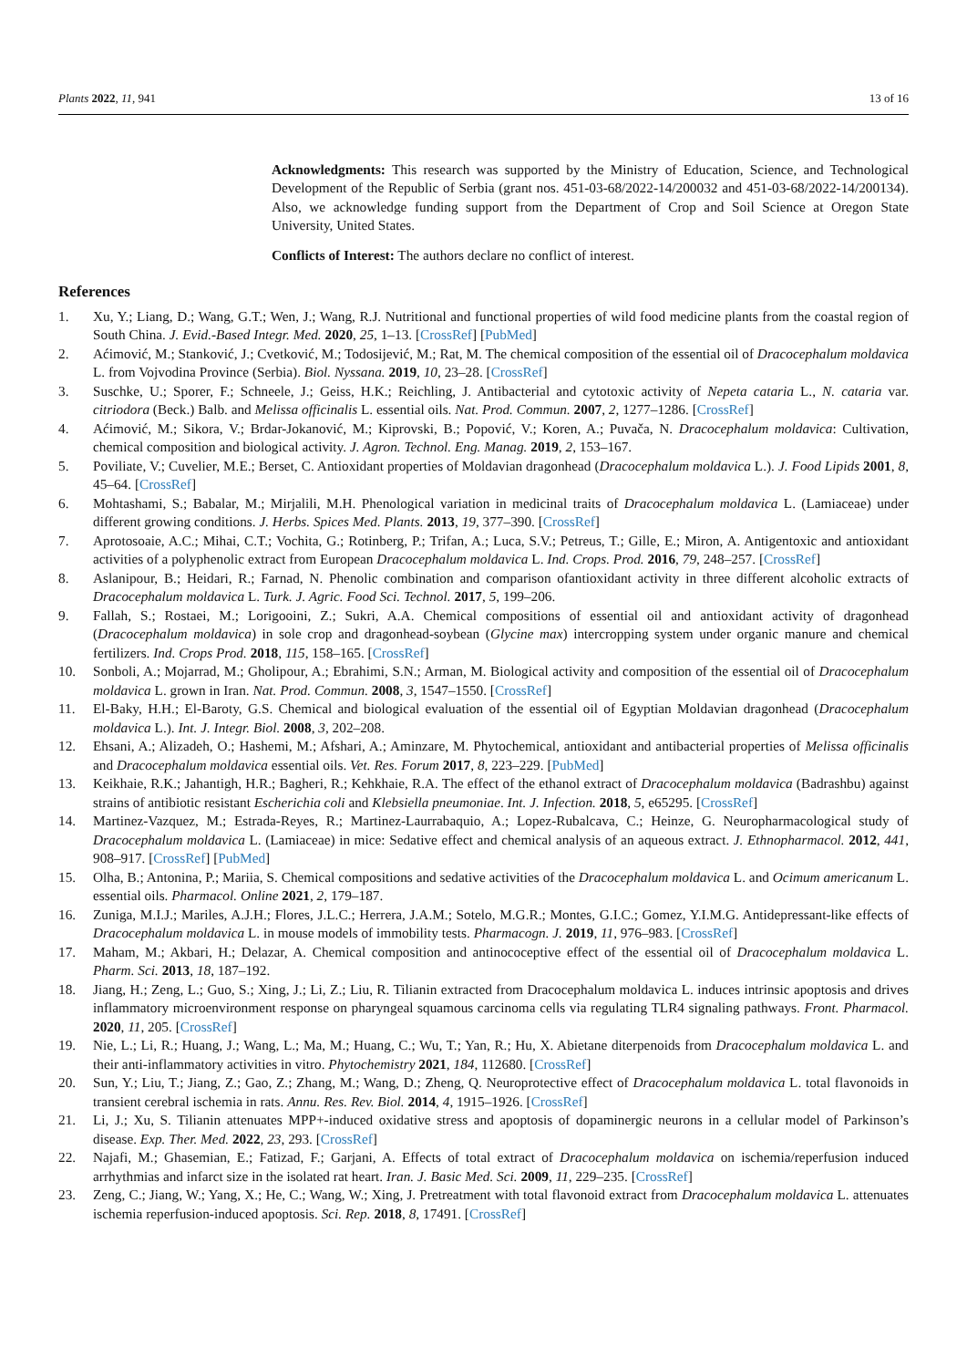Plants 2022, 11, 941 13 of 16
Acknowledgments: This research was supported by the Ministry of Education, Science, and Technological Development of the Republic of Serbia (grant nos. 451-03-68/2022-14/200032 and 451-03-68/2022-14/200134). Also, we acknowledge funding support from the Department of Crop and Soil Science at Oregon State University, United States.
Conflicts of Interest: The authors declare no conflict of interest.
References
1. Xu, Y.; Liang, D.; Wang, G.T.; Wen, J.; Wang, R.J. Nutritional and functional properties of wild food medicine plants from the coastal region of South China. J. Evid.-Based Integr. Med. 2020, 25, 1–13. [CrossRef] [PubMed]
2. Aćimović, M.; Stanković, J.; Cvetković, M.; Todosijević, M.; Rat, M. The chemical composition of the essential oil of Dracocephalum moldavica L. from Vojvodina Province (Serbia). Biol. Nyssana. 2019, 10, 23–28. [CrossRef]
3. Suschke, U.; Sporer, F.; Schneele, J.; Geiss, H.K.; Reichling, J. Antibacterial and cytotoxic activity of Nepeta cataria L., N. cataria var. citriodora (Beck.) Balb. and Melissa officinalis L. essential oils. Nat. Prod. Commun. 2007, 2, 1277–1286. [CrossRef]
4. Aćimović, M.; Sikora, V.; Brdar-Jokanović, M.; Kiprovski, B.; Popović, V.; Koren, A.; Puvača, N. Dracocephalum moldavica: Cultivation, chemical composition and biological activity. J. Agron. Technol. Eng. Manag. 2019, 2, 153–167.
5. Poviliate, V.; Cuvelier, M.E.; Berset, C. Antioxidant properties of Moldavian dragonhead (Dracocephalum moldavica L.). J. Food Lipids 2001, 8, 45–64. [CrossRef]
6. Mohtashami, S.; Babalar, M.; Mirjalili, M.H. Phenological variation in medicinal traits of Dracocephalum moldavica L. (Lamiaceae) under different growing conditions. J. Herbs. Spices Med. Plants. 2013, 19, 377–390. [CrossRef]
7. Aprotosoaie, A.C.; Mihai, C.T.; Vochita, G.; Rotinberg, P.; Trifan, A.; Luca, S.V.; Petreus, T.; Gille, E.; Miron, A. Antigentoxic and antioxidant activities of a polyphenolic extract from European Dracocephalum moldavica L. Ind. Crops. Prod. 2016, 79, 248–257. [CrossRef]
8. Aslanipour, B.; Heidari, R.; Farnad, N. Phenolic combination and comparison ofantioxidant activity in three different alcoholic extracts of Dracocephalum moldavica L. Turk. J. Agric. Food Sci. Technol. 2017, 5, 199–206.
9. Fallah, S.; Rostaei, M.; Lorigooini, Z.; Sukri, A.A. Chemical compositions of essential oil and antioxidant activity of dragonhead (Dracocephalum moldavica) in sole crop and dragonhead-soybean (Glycine max) intercropping system under organic manure and chemical fertilizers. Ind. Crops Prod. 2018, 115, 158–165. [CrossRef]
10. Sonboli, A.; Mojarrad, M.; Gholipour, A.; Ebrahimi, S.N.; Arman, M. Biological activity and composition of the essential oil of Dracocephalum moldavica L. grown in Iran. Nat. Prod. Commun. 2008, 3, 1547–1550. [CrossRef]
11. El-Baky, H.H.; El-Baroty, G.S. Chemical and biological evaluation of the essential oil of Egyptian Moldavian dragonhead (Dracocephalum moldavica L.). Int. J. Integr. Biol. 2008, 3, 202–208.
12. Ehsani, A.; Alizadeh, O.; Hashemi, M.; Afshari, A.; Aminzare, M. Phytochemical, antioxidant and antibacterial properties of Melissa officinalis and Dracocephalum moldavica essential oils. Vet. Res. Forum 2017, 8, 223–229. [PubMed]
13. Keikhaie, R.K.; Jahantigh, H.R.; Bagheri, R.; Kehkhaie, R.A. The effect of the ethanol extract of Dracocephalum moldavica (Badrashbu) against strains of antibiotic resistant Escherichia coli and Klebsiella pneumoniae. Int. J. Infection. 2018, 5, e65295. [CrossRef]
14. Martinez-Vazquez, M.; Estrada-Reyes, R.; Martinez-Laurrabaquio, A.; Lopez-Rubalcava, C.; Heinze, G. Neuropharmacological study of Dracocephalum moldavica L. (Lamiaceae) in mice: Sedative effect and chemical analysis of an aqueous extract. J. Ethnopharmacol. 2012, 441, 908–917. [CrossRef] [PubMed]
15. Olha, B.; Antonina, P.; Mariia, S. Chemical compositions and sedative activities of the Dracocephalum moldavica L. and Ocimum americanum L. essential oils. Pharmacol. Online 2021, 2, 179–187.
16. Zuniga, M.I.J.; Mariles, A.J.H.; Flores, J.L.C.; Herrera, J.A.M.; Sotelo, M.G.R.; Montes, G.I.C.; Gomez, Y.I.M.G. Antidepressant-like effects of Dracocephalum moldavica L. in mouse models of immobility tests. Pharmacogn. J. 2019, 11, 976–983. [CrossRef]
17. Maham, M.; Akbari, H.; Delazar, A. Chemical composition and antinococeptive effect of the essential oil of Dracocephalum moldavica L. Pharm. Sci. 2013, 18, 187–192.
18. Jiang, H.; Zeng, L.; Guo, S.; Xing, J.; Li, Z.; Liu, R. Tilianin extracted from Dracocephalum moldavica L. induces intrinsic apoptosis and drives inflammatory microenvironment response on pharyngeal squamous carcinoma cells via regulating TLR4 signaling pathways. Front. Pharmacol. 2020, 11, 205. [CrossRef]
19. Nie, L.; Li, R.; Huang, J.; Wang, L.; Ma, M.; Huang, C.; Wu, T.; Yan, R.; Hu, X. Abietane diterpenoids from Dracocephalum moldavica L. and their anti-inflammatory activities in vitro. Phytochemistry 2021, 184, 112680. [CrossRef]
20. Sun, Y.; Liu, T.; Jiang, Z.; Gao, Z.; Zhang, M.; Wang, D.; Zheng, Q. Neuroprotective effect of Dracocephalum moldavica L. total flavonoids in transient cerebral ischemia in rats. Annu. Res. Rev. Biol. 2014, 4, 1915–1926. [CrossRef]
21. Li, J.; Xu, S. Tilianin attenuates MPP+-induced oxidative stress and apoptosis of dopaminergic neurons in a cellular model of Parkinson’s disease. Exp. Ther. Med. 2022, 23, 293. [CrossRef]
22. Najafi, M.; Ghasemian, E.; Fatizad, F.; Garjani, A. Effects of total extract of Dracocephalum moldavica on ischemia/reperfusion induced arrhythmias and infarct size in the isolated rat heart. Iran. J. Basic Med. Sci. 2009, 11, 229–235. [CrossRef]
23. Zeng, C.; Jiang, W.; Yang, X.; He, C.; Wang, W.; Xing, J. Pretreatment with total flavonoid extract from Dracocephalum moldavica L. attenuates ischemia reperfusion-induced apoptosis. Sci. Rep. 2018, 8, 17491. [CrossRef]